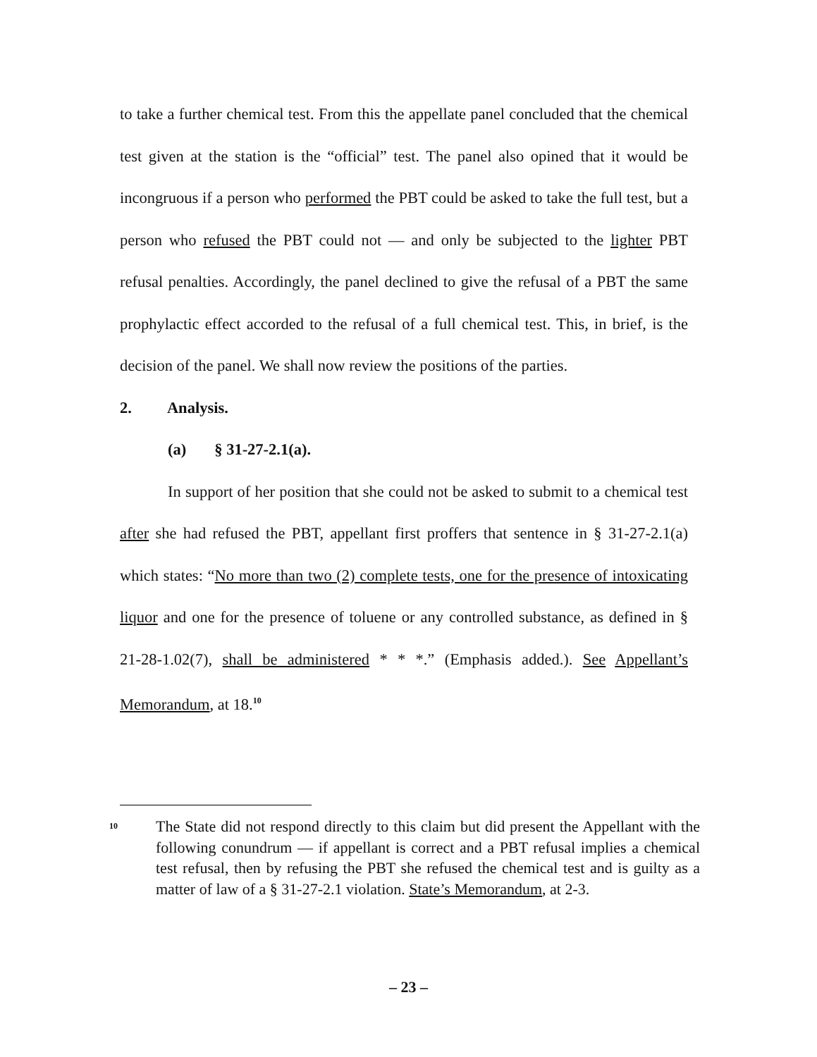to take a further chemical test. From this the appellate panel concluded that the chemical test given at the station is the “official” test. The panel also opined that it would be incongruous if a person who performed the PBT could be asked to take the full test, but a person who refused the PBT could not — and only be subjected to the lighter PBT refusal penalties. Accordingly, the panel declined to give the refusal of a PBT the same prophylactic effect accorded to the refusal of a full chemical test. This, in brief, is the decision of the panel. We shall now review the positions of the parties.
2. Analysis.
(a) § 31-27-2.1(a).
In support of her position that she could not be asked to submit to a chemical test after she had refused the PBT, appellant first proffers that sentence in § 31-27-2.1(a) which states: “No more than two (2) complete tests, one for the presence of intoxicating liquor and one for the presence of toluene or any controlled substance, as defined in § 21-28-1.02(7), shall be administered * * *.” (Emphasis added.). See Appellant’s Memorandum, at 18.<sup>10</sup>
10
The State did not respond directly to this claim but did present the Appellant with the following conundrum — if appellant is correct and a PBT refusal implies a chemical test refusal, then by refusing the PBT she refused the chemical test and is guilty as a matter of law of a § 31-27-2.1 violation. State’s Memorandum, at 2-3.
– 23 –